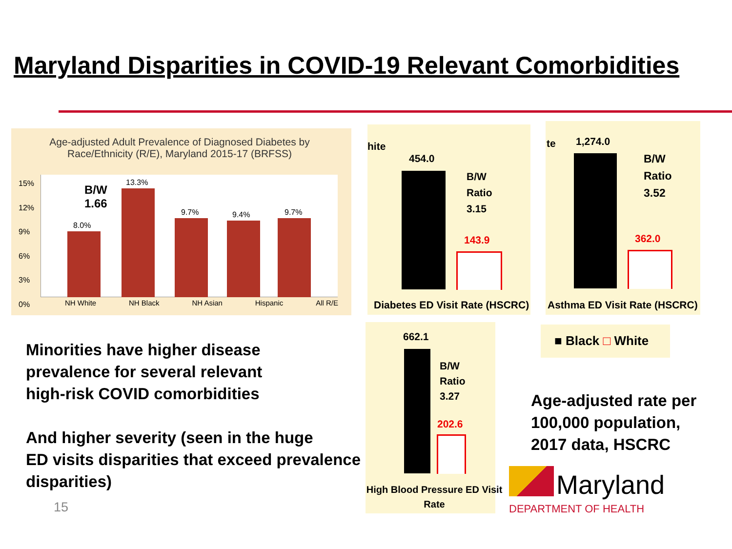Maryland Disparities in COVID-19 Relevant Comorbidities
Age-adjusted Adult Prevalence of Diagnosed Diabetes by Race/Ethnicity (R/E), Maryland 2015-17 (BRFSS)
B/W
1.66
8.0%
13.3%
9.7% 9.4% 9.7%
15%
12%
9%
6%
3%
0%
NH White NH Black NH Asian Hispanic All R/E
hite
454.0
B/W
Ratio
3.15
143.9
Diabetes ED Visit Rate (HSCRC)
te 1,274.0
B/W
Ratio
3.52
362.0
Asthma ED Visit Rate (HSCRC)
662.1
B/W
Ratio
3.27
202.6
High Blood Pressure ED Visit Rate
■ Black □ White
Minorities have higher disease
prevalence for several relevant
high-risk COVID comorbidities
And higher severity (seen in the huge
ED visits disparities that exceed prevalence
disparities)
15
Age-adjusted rate per
100,000 population,
2017 data, HSCRC
Maryland
DEPARTMENT OF HEALTH